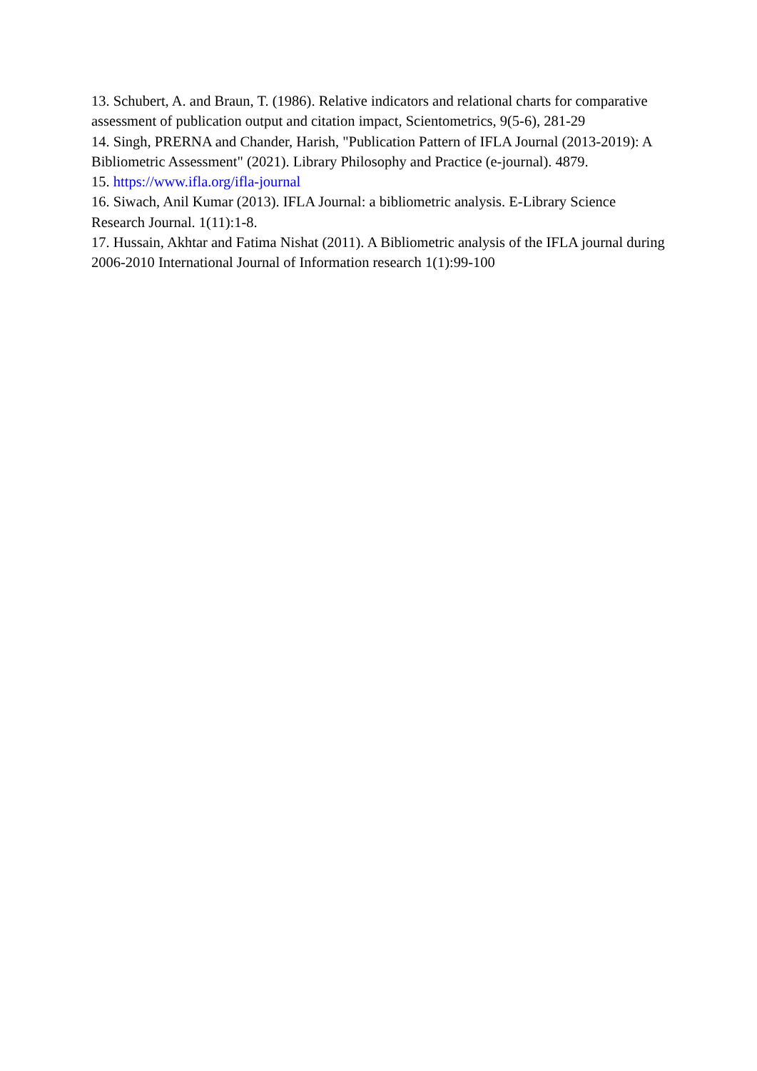13. Schubert, A. and Braun, T. (1986). Relative indicators and relational charts for comparative assessment of publication output and citation impact, Scientometrics, 9(5-6), 281-29
14. Singh, PRERNA and Chander, Harish, "Publication Pattern of IFLA Journal (2013-2019): A Bibliometric Assessment" (2021). Library Philosophy and Practice (e-journal). 4879.
15. https://www.ifla.org/ifla-journal
16. Siwach, Anil Kumar (2013). IFLA Journal: a bibliometric analysis. E-Library Science Research Journal. 1(11):1-8.
17. Hussain, Akhtar and Fatima Nishat (2011). A Bibliometric analysis of the IFLA journal during 2006-2010 International Journal of Information research 1(1):99-100